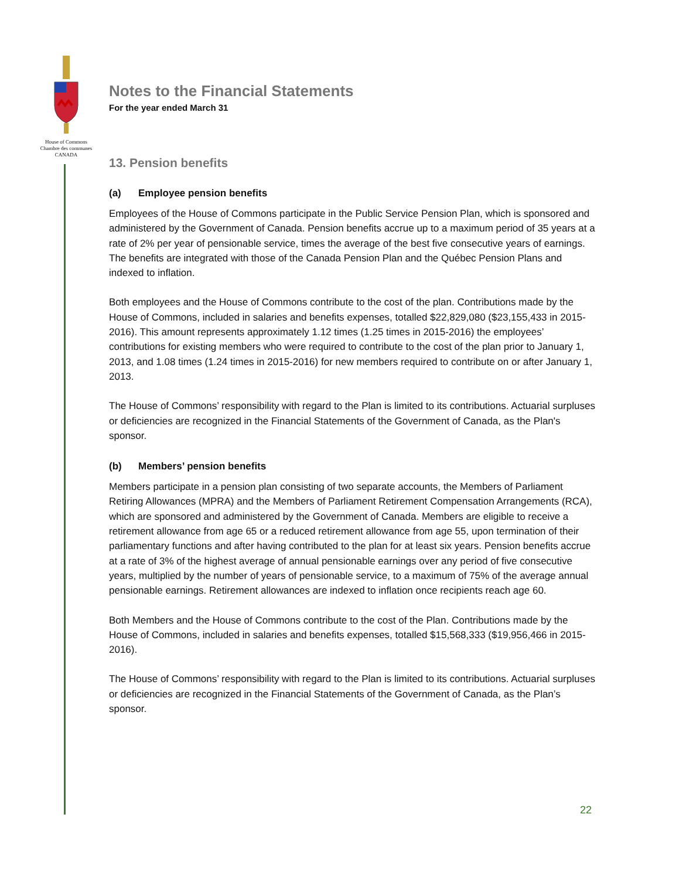House of Commons
Chambre des communes
CANADA
Notes to the Financial Statements
For the year ended March 31
13. Pension benefits
(a) Employee pension benefits
Employees of the House of Commons participate in the Public Service Pension Plan, which is sponsored and administered by the Government of Canada. Pension benefits accrue up to a maximum period of 35 years at a rate of 2% per year of pensionable service, times the average of the best five consecutive years of earnings. The benefits are integrated with those of the Canada Pension Plan and the Québec Pension Plans and indexed to inflation.
Both employees and the House of Commons contribute to the cost of the plan. Contributions made by the House of Commons, included in salaries and benefits expenses, totalled $22,829,080 ($23,155,433 in 2015-2016). This amount represents approximately 1.12 times (1.25 times in 2015-2016) the employees’ contributions for existing members who were required to contribute to the cost of the plan prior to January 1, 2013, and 1.08 times (1.24 times in 2015-2016) for new members required to contribute on or after January 1, 2013.
The House of Commons’ responsibility with regard to the Plan is limited to its contributions. Actuarial surpluses or deficiencies are recognized in the Financial Statements of the Government of Canada, as the Plan's sponsor.
(b) Members’ pension benefits
Members participate in a pension plan consisting of two separate accounts, the Members of Parliament Retiring Allowances (MPRA) and the Members of Parliament Retirement Compensation Arrangements (RCA), which are sponsored and administered by the Government of Canada. Members are eligible to receive a retirement allowance from age 65 or a reduced retirement allowance from age 55, upon termination of their parliamentary functions and after having contributed to the plan for at least six years. Pension benefits accrue at a rate of 3% of the highest average of annual pensionable earnings over any period of five consecutive years, multiplied by the number of years of pensionable service, to a maximum of 75% of the average annual pensionable earnings. Retirement allowances are indexed to inflation once recipients reach age 60.
Both Members and the House of Commons contribute to the cost of the Plan. Contributions made by the House of Commons, included in salaries and benefits expenses, totalled $15,568,333 ($19,956,466 in 2015-2016).
The House of Commons’ responsibility with regard to the Plan is limited to its contributions. Actuarial surpluses or deficiencies are recognized in the Financial Statements of the Government of Canada, as the Plan’s sponsor.
22